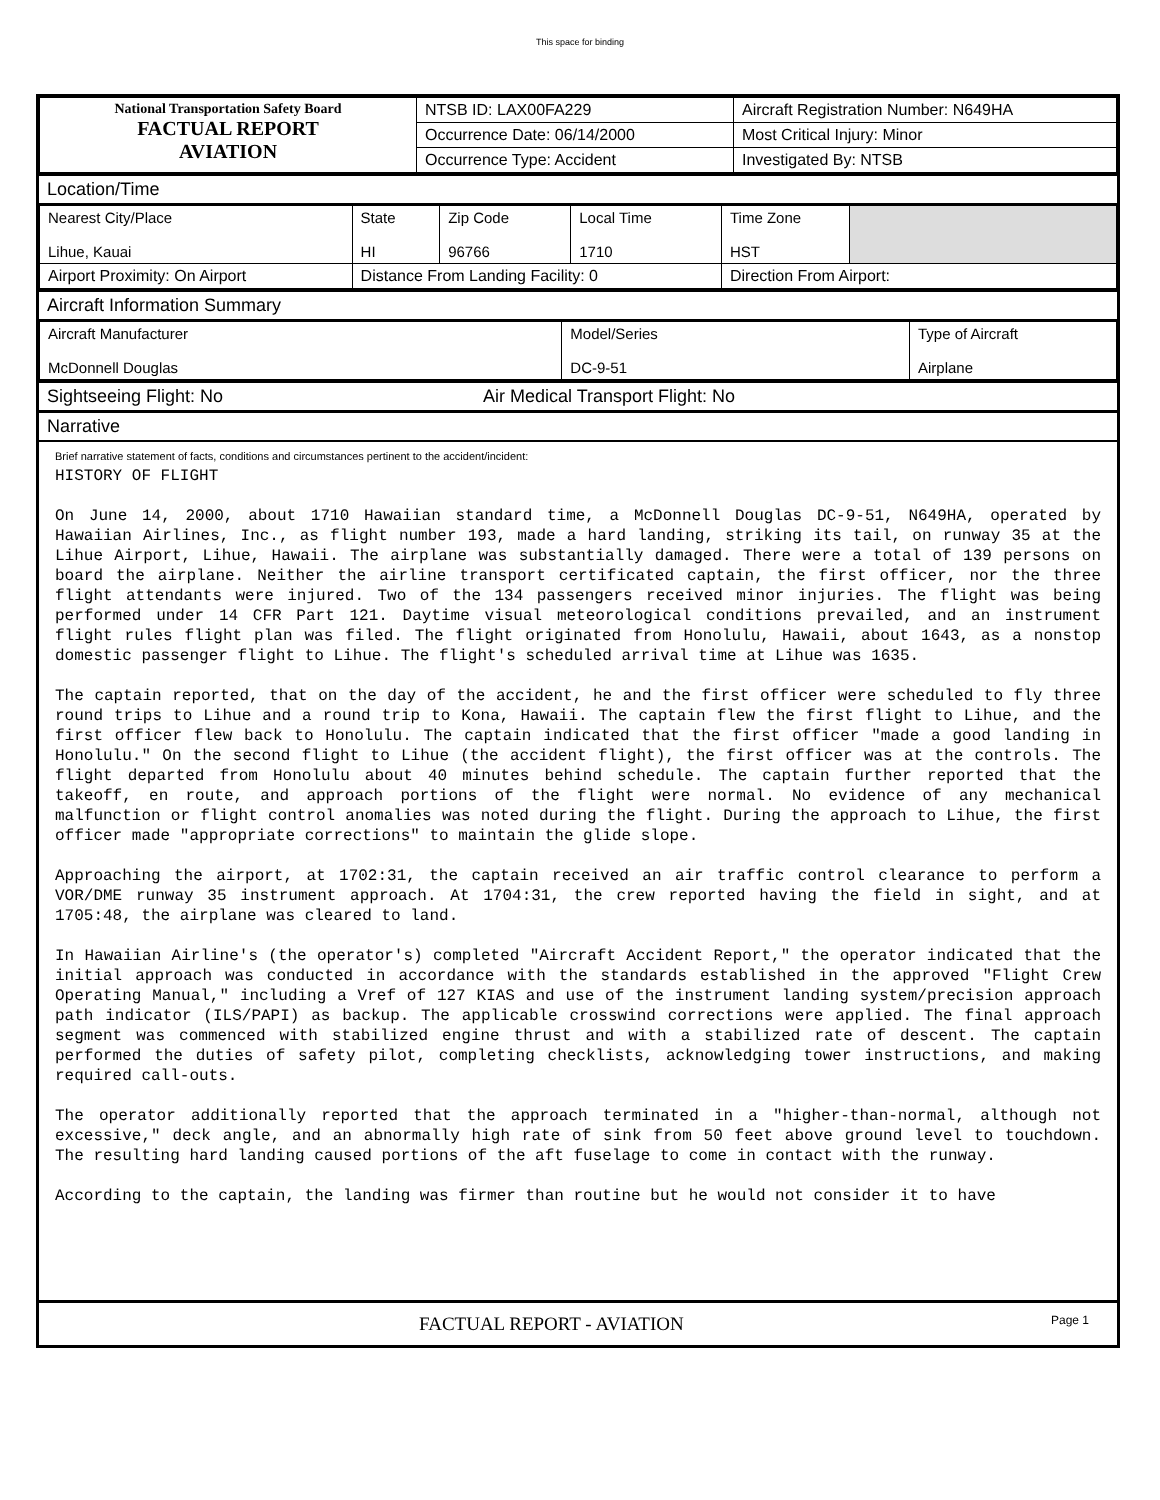This space for binding
| National Transportation Safety Board FACTUAL REPORT AVIATION | NTSB ID: LAX00FA229 | Aircraft Registration Number: N649HA |
| | Occurrence Date: 06/14/2000 | Most Critical Injury: Minor |
| | Occurrence Type: Accident | Investigated By: NTSB |
Location/Time
| Nearest City/Place Lihue, Kauai | State HI | Zip Code 96766 | Local Time 1710 | Time Zone HST | |
| Airport Proximity: On Airport | Distance From Landing Facility: 0 | | | Direction From Airport: | |
Aircraft Information Summary
| Aircraft Manufacturer McDonnell Douglas | Model/Series DC-9-51 | Type of Aircraft Airplane |
Sightseeing Flight: No Air Medical Transport Flight: No
Narrative
Brief narrative statement of facts, conditions and circumstances pertinent to the accident/incident:
HISTORY OF FLIGHT
On June 14, 2000, about 1710 Hawaiian standard time, a McDonnell Douglas DC-9-51, N649HA, operated by Hawaiian Airlines, Inc., as flight number 193, made a hard landing, striking its tail, on runway 35 at the Lihue Airport, Lihue, Hawaii. The airplane was substantially damaged. There were a total of 139 persons on board the airplane. Neither the airline transport certificated captain, the first officer, nor the three flight attendants were injured. Two of the 134 passengers received minor injuries. The flight was being performed under 14 CFR Part 121. Daytime visual meteorological conditions prevailed, and an instrument flight rules flight plan was filed. The flight originated from Honolulu, Hawaii, about 1643, as a nonstop domestic passenger flight to Lihue. The flight's scheduled arrival time at Lihue was 1635.
The captain reported, that on the day of the accident, he and the first officer were scheduled to fly three round trips to Lihue and a round trip to Kona, Hawaii. The captain flew the first flight to Lihue, and the first officer flew back to Honolulu. The captain indicated that the first officer "made a good landing in Honolulu." On the second flight to Lihue (the accident flight), the first officer was at the controls. The flight departed from Honolulu about 40 minutes behind schedule. The captain further reported that the takeoff, en route, and approach portions of the flight were normal. No evidence of any mechanical malfunction or flight control anomalies was noted during the flight. During the approach to Lihue, the first officer made "appropriate corrections" to maintain the glide slope.
Approaching the airport, at 1702:31, the captain received an air traffic control clearance to perform a VOR/DME runway 35 instrument approach. At 1704:31, the crew reported having the field in sight, and at 1705:48, the airplane was cleared to land.
In Hawaiian Airline's (the operator's) completed "Aircraft Accident Report," the operator indicated that the initial approach was conducted in accordance with the standards established in the approved "Flight Crew Operating Manual," including a Vref of 127 KIAS and use of the instrument landing system/precision approach path indicator (ILS/PAPI) as backup. The applicable crosswind corrections were applied. The final approach segment was commenced with stabilized engine thrust and with a stabilized rate of descent. The captain performed the duties of safety pilot, completing checklists, acknowledging tower instructions, and making required call-outs.
The operator additionally reported that the approach terminated in a "higher-than-normal, although not excessive," deck angle, and an abnormally high rate of sink from 50 feet above ground level to touchdown. The resulting hard landing caused portions of the aft fuselage to come in contact with the runway.
According to the captain, the landing was firmer than routine but he would not consider it to have
FACTUAL REPORT - AVIATION Page 1